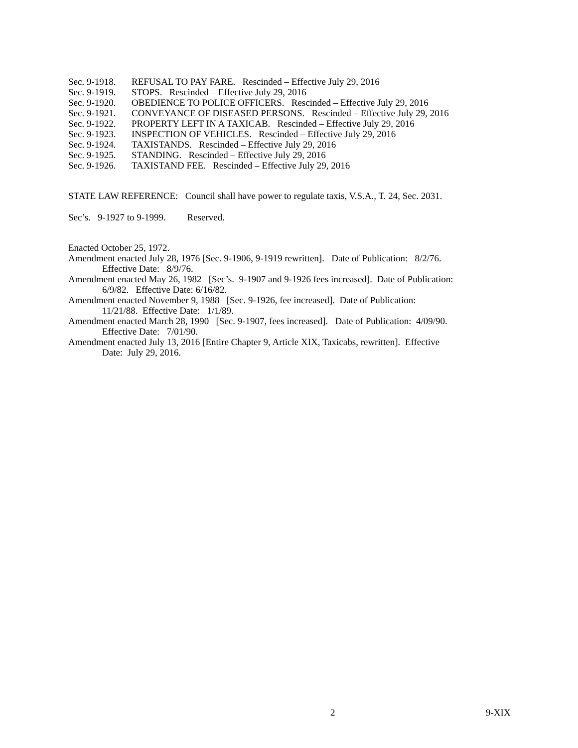Sec. 9-1918. REFUSAL TO PAY FARE. Rescinded – Effective July 29, 2016
Sec. 9-1919. STOPS. Rescinded – Effective July 29, 2016
Sec. 9-1920. OBEDIENCE TO POLICE OFFICERS. Rescinded – Effective July 29, 2016
Sec. 9-1921. CONVEYANCE OF DISEASED PERSONS. Rescinded – Effective July 29, 2016
Sec. 9-1922. PROPERTY LEFT IN A TAXICAB. Rescinded – Effective July 29, 2016
Sec. 9-1923. INSPECTION OF VEHICLES. Rescinded – Effective July 29, 2016
Sec. 9-1924. TAXISTANDS. Rescinded – Effective July 29, 2016
Sec. 9-1925. STANDING. Rescinded – Effective July 29, 2016
Sec. 9-1926. TAXISTAND FEE. Rescinded – Effective July 29, 2016
STATE LAW REFERENCE: Council shall have power to regulate taxis, V.S.A., T. 24, Sec. 2031.
Sec’s. 9-1927 to 9-1999. Reserved.
Enacted October 25, 1972.
Amendment enacted July 28, 1976 [Sec. 9-1906, 9-1919 rewritten]. Date of Publication: 8/2/76.
Effective Date: 8/9/76.
Amendment enacted May 26, 1982 [Sec’s. 9-1907 and 9-1926 fees increased]. Date of Publication:
6/9/82. Effective Date: 6/16/82.
Amendment enacted November 9, 1988 [Sec. 9-1926, fee increased]. Date of Publication:
11/21/88. Effective Date: 1/1/89.
Amendment enacted March 28, 1990 [Sec. 9-1907, fees increased]. Date of Publication: 4/09/90.
Effective Date: 7/01/90.
Amendment enacted July 13, 2016 [Entire Chapter 9, Article XIX, Taxicabs, rewritten]. Effective
Date: July 29, 2016.
2 9-XIX